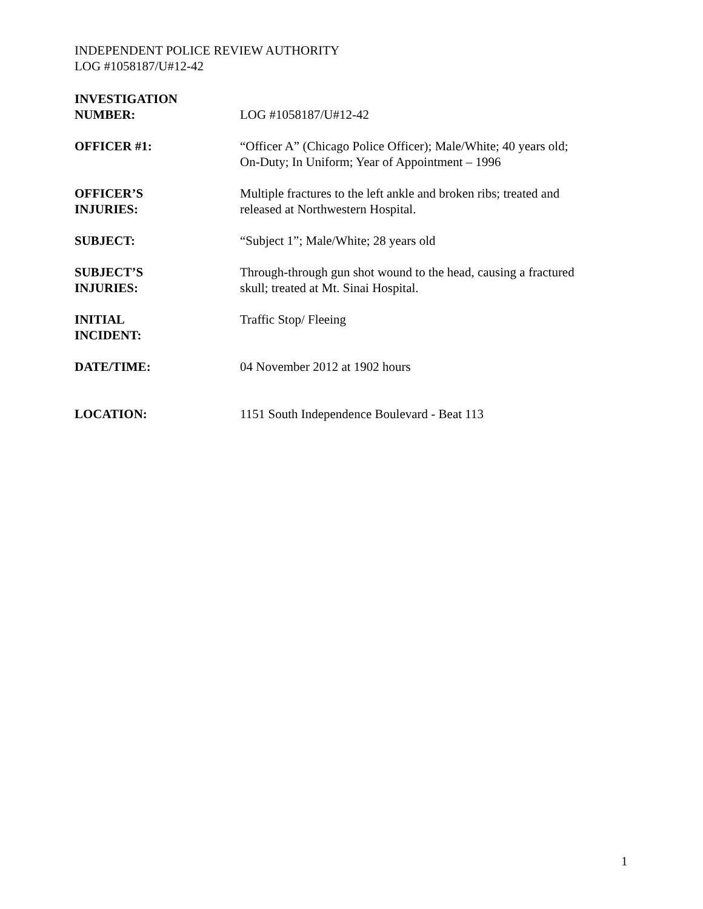INDEPENDENT POLICE REVIEW AUTHORITY
LOG #1058187/U#12-42
INVESTIGATION
NUMBER:
LOG #1058187/U#12-42
OFFICER #1: “Officer A” (Chicago Police Officer); Male/White; 40 years old;
On-Duty; In Uniform; Year of Appointment – 1996
OFFICER’S
INJURIES:
Multiple fractures to the left ankle and broken ribs; treated and
released at Northwestern Hospital.
SUBJECT: “Subject 1”; Male/White; 28 years old
SUBJECT’S
INJURIES:
Through-through gun shot wound to the head, causing a fractured
skull; treated at Mt. Sinai Hospital.
INITIAL
INCIDENT:
Traffic Stop/ Fleeing
DATE/TIME: 04 November 2012 at 1902 hours
LOCATION: 1151 South Independence Boulevard - Beat 113
1